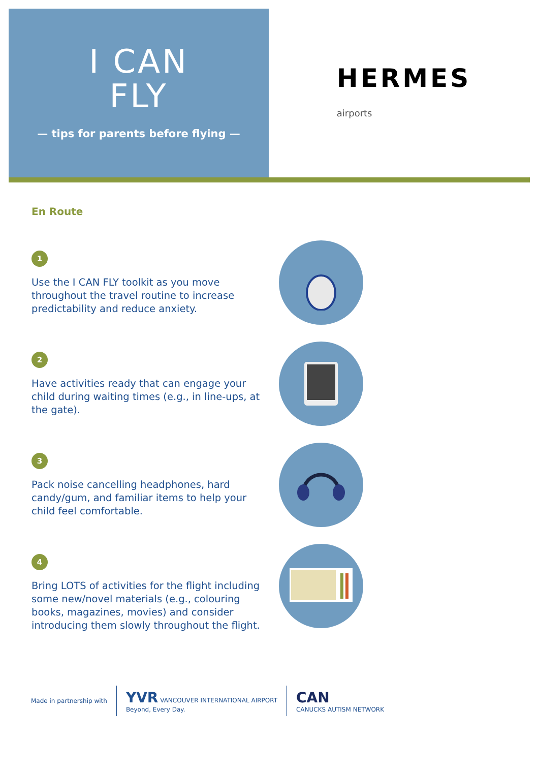I CAN
FLY
— tips for parents before flying —
HERMES
airports
En Route
1
Use the I CAN FLY toolkit as you move throughout the travel routine to increase predictability and reduce anxiety.
2
Have activities ready that can engage your child during waiting times (e.g., in line-ups, at the gate).
3
Pack noise cancelling headphones, hard candy/gum, and familiar items to help your child feel comfortable.
4
Bring LOTS of activities for the flight including some new/novel materials (e.g., colouring books, magazines, movies) and consider introducing them slowly throughout the flight.
Made in partnership with YVR VANCOUVER INTERNATIONAL AIRPORT
Beyond, Every Day. CAN
CANUCKS AUTISM NETWORK